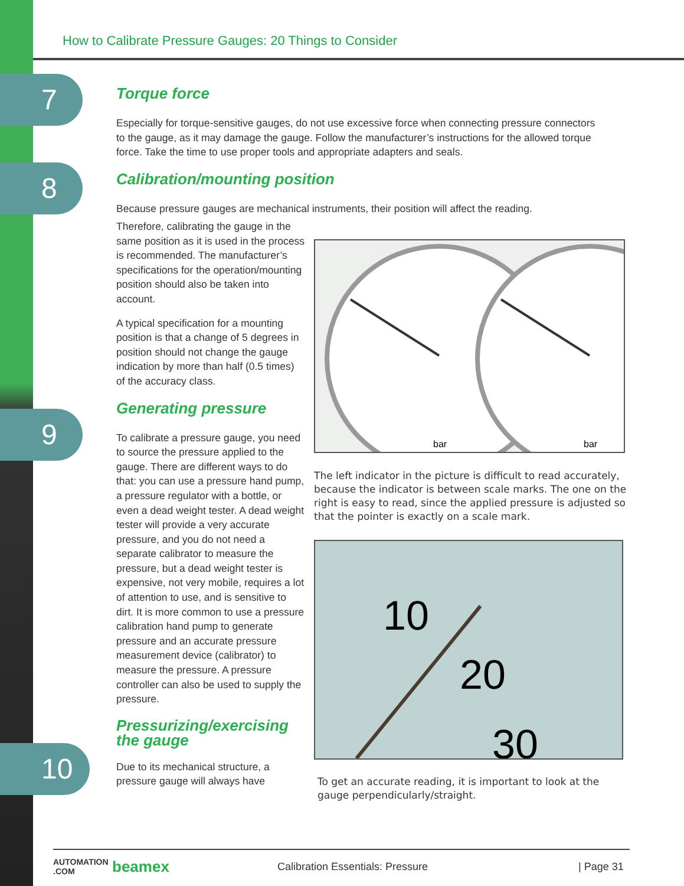How to Calibrate Pressure Gauges: 20 Things to Consider
7
8
9
10
Torque force
Especially for torque-sensitive gauges, do not use excessive force when connecting pressure connectors to the gauge, as it may damage the gauge. Follow the manufacturer’s instructions for the allowed torque force. Take the time to use proper tools and appropriate adapters and seals.
Calibration/mounting position
Because pressure gauges are mechanical instruments, their position will affect the reading.
Therefore, calibrating the gauge in the same position as it is used in the process is recommended. The manufacturer’s specifications for the operation/mounting position should also be taken into account.
A typical specification for a mounting position is that a change of 5 degrees in position should not change the gauge indication by more than half (0.5 times) of the accuracy class.
Generating pressure
To calibrate a pressure gauge, you need to source the pressure applied to the gauge. There are different ways to do that: you can use a pressure hand pump, a pressure regulator with a bottle, or even a dead weight tester. A dead weight tester will provide a very accurate pressure, and you do not need a separate calibrator to measure the pressure, but a dead weight tester is expensive, not very mobile, requires a lot of attention to use, and is sensitive to dirt. It is more common to use a pressure calibration hand pump to generate pressure and an accurate pressure measurement device (calibrator) to measure the pressure. A pressure controller can also be used to supply the pressure.
Pressurizing/exercising the gauge
Due to its mechanical structure, a pressure gauge will always have
bar
bar
The left indicator in the picture is difficult to read accurately, because the indicator is between scale marks. The one on the right is easy to read, since the applied pressure is adjusted so that the pointer is exactly on a scale mark.
10
20
30
To get an accurate reading, it is important to look at the gauge perpendicularly/straight.
AUTOMATION .COM beamex Calibration Essentials: Pressure | Page 31